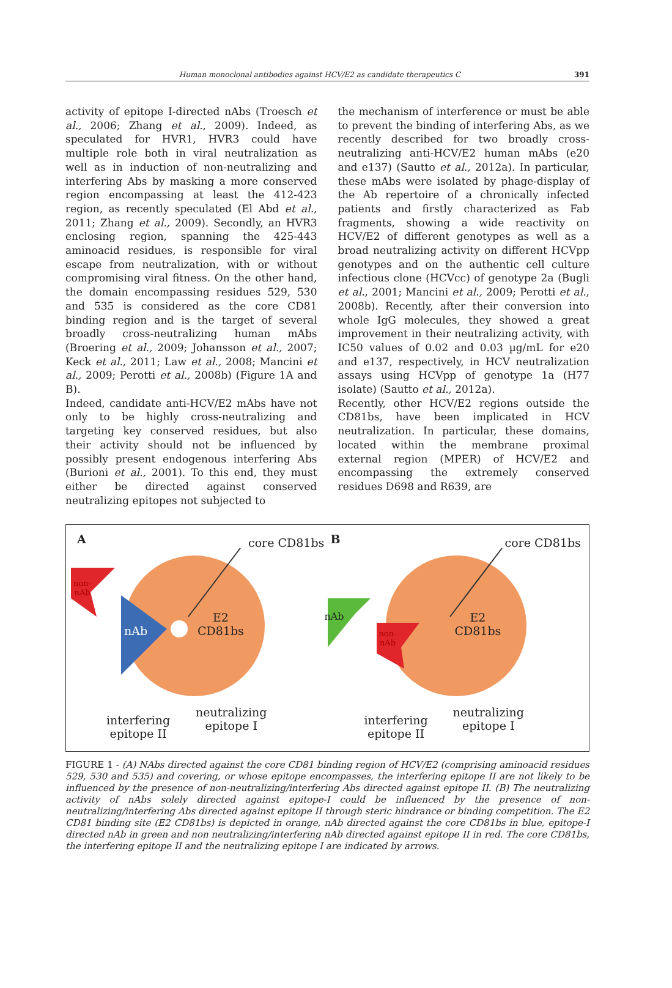Human monoclonal antibodies against HCV/E2 as candidate therapeutics C 391
activity of epitope I-directed nAbs (Troesch et al., 2006; Zhang et al., 2009). Indeed, as speculated for HVR1, HVR3 could have multiple role both in viral neutralization as well as in induction of non-neutralizing and interfering Abs by masking a more conserved region encompassing at least the 412-423 region, as recently speculated (El Abd et al., 2011; Zhang et al., 2009). Secondly, an HVR3 enclosing region, spanning the 425-443 aminoacid residues, is responsible for viral escape from neutralization, with or without compromising viral fitness. On the other hand, the domain encompassing residues 529, 530 and 535 is considered as the core CD81 binding region and is the target of several broadly cross-neutralizing human mAbs (Broering et al., 2009; Johansson et al., 2007; Keck et al., 2011; Law et al., 2008; Mancini et al., 2009; Perotti et al., 2008b) (Figure 1A and B).
Indeed, candidate anti-HCV/E2 mAbs have not only to be highly cross-neutralizing and targeting key conserved residues, but also their activity should not be influenced by possibly present endogenous interfering Abs (Burioni et al., 2001). To this end, they must either be directed against conserved neutralizing epitopes not subjected to
the mechanism of interference or must be able to prevent the binding of interfering Abs, as we recently described for two broadly cross-neutralizing anti-HCV/E2 human mAbs (e20 and e137) (Sautto et al., 2012a). In particular, these mAbs were isolated by phage-display of the Ab repertoire of a chronically infected patients and firstly characterized as Fab fragments, showing a wide reactivity on HCV/E2 of different genotypes as well as a broad neutralizing activity on different HCVpp genotypes and on the authentic cell culture infectious clone (HCVcc) of genotype 2a (Bugli et al., 2001; Mancini et al., 2009; Perotti et al., 2008b). Recently, after their conversion into whole IgG molecules, they showed a great improvement in their neutralizing activity, with IC50 values of 0.02 and 0.03 µg/mL for e20 and e137, respectively, in HCV neutralization assays using HCVpp of genotype 1a (H77 isolate) (Sautto et al., 2012a).
Recently, other HCV/E2 regions outside the CD81bs, have been implicated in HCV neutralization. In particular, these domains, located within the membrane proximal external region (MPER) of HCV/E2 and encompassing the extremely conserved residues D698 and R639, are
A core CD81bs
E2
CD81bs
nAb
non-
nAb
interfering
epitope II
neutralizing
epitope I
B core CD81bs
E2
CD81bs
nAb
non-
nAb
interfering
epitope II
neutralizing
epitope I
FIGURE 1 - (A) NAbs directed against the core CD81 binding region of HCV/E2 (comprising aminoacid residues 529, 530 and 535) and covering, or whose epitope encompasses, the interfering epitope II are not likely to be influenced by the presence of non-neutralizing/interfering Abs directed against epitope II. (B) The neutralizing activity of nAbs solely directed against epitope-I could be influenced by the presence of non-neutralizing/interfering Abs directed against epitope II through steric hindrance or binding competition. The E2 CD81 binding site (E2 CD81bs) is depicted in orange, nAb directed against the core CD81bs in blue, epitope-I directed nAb in green and non neutralizing/interfering nAb directed against epitope II in red. The core CD81bs, the interfering epitope II and the neutralizing epitope I are indicated by arrows.